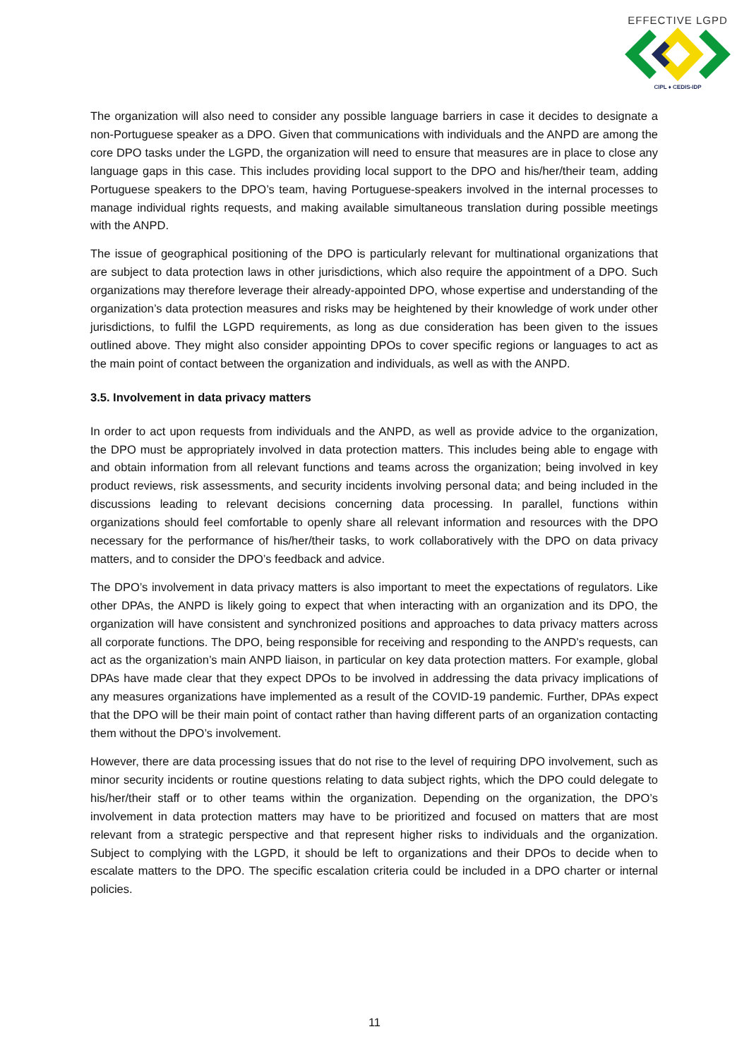EFFECTIVE LGPD
CIPL ♦ CEDIS-IDP
The organization will also need to consider any possible language barriers in case it decides to designate a non-Portuguese speaker as a DPO. Given that communications with individuals and the ANPD are among the core DPO tasks under the LGPD, the organization will need to ensure that measures are in place to close any language gaps in this case. This includes providing local support to the DPO and his/her/their team, adding Portuguese speakers to the DPO’s team, having Portuguese-speakers involved in the internal processes to manage individual rights requests, and making available simultaneous translation during possible meetings with the ANPD.
The issue of geographical positioning of the DPO is particularly relevant for multinational organizations that are subject to data protection laws in other jurisdictions, which also require the appointment of a DPO. Such organizations may therefore leverage their already-appointed DPO, whose expertise and understanding of the organization’s data protection measures and risks may be heightened by their knowledge of work under other jurisdictions, to fulfil the LGPD requirements, as long as due consideration has been given to the issues outlined above. They might also consider appointing DPOs to cover specific regions or languages to act as the main point of contact between the organization and individuals, as well as with the ANPD.
3.5. Involvement in data privacy matters
In order to act upon requests from individuals and the ANPD, as well as provide advice to the organization, the DPO must be appropriately involved in data protection matters. This includes being able to engage with and obtain information from all relevant functions and teams across the organization; being involved in key product reviews, risk assessments, and security incidents involving personal data; and being included in the discussions leading to relevant decisions concerning data processing. In parallel, functions within organizations should feel comfortable to openly share all relevant information and resources with the DPO necessary for the performance of his/her/their tasks, to work collaboratively with the DPO on data privacy matters, and to consider the DPO’s feedback and advice.
The DPO’s involvement in data privacy matters is also important to meet the expectations of regulators. Like other DPAs, the ANPD is likely going to expect that when interacting with an organization and its DPO, the organization will have consistent and synchronized positions and approaches to data privacy matters across all corporate functions. The DPO, being responsible for receiving and responding to the ANPD’s requests, can act as the organization’s main ANPD liaison, in particular on key data protection matters. For example, global DPAs have made clear that they expect DPOs to be involved in addressing the data privacy implications of any measures organizations have implemented as a result of the COVID-19 pandemic. Further, DPAs expect that the DPO will be their main point of contact rather than having different parts of an organization contacting them without the DPO’s involvement.
However, there are data processing issues that do not rise to the level of requiring DPO involvement, such as minor security incidents or routine questions relating to data subject rights, which the DPO could delegate to his/her/their staff or to other teams within the organization. Depending on the organization, the DPO’s involvement in data protection matters may have to be prioritized and focused on matters that are most relevant from a strategic perspective and that represent higher risks to individuals and the organization. Subject to complying with the LGPD, it should be left to organizations and their DPOs to decide when to escalate matters to the DPO. The specific escalation criteria could be included in a DPO charter or internal policies.
11